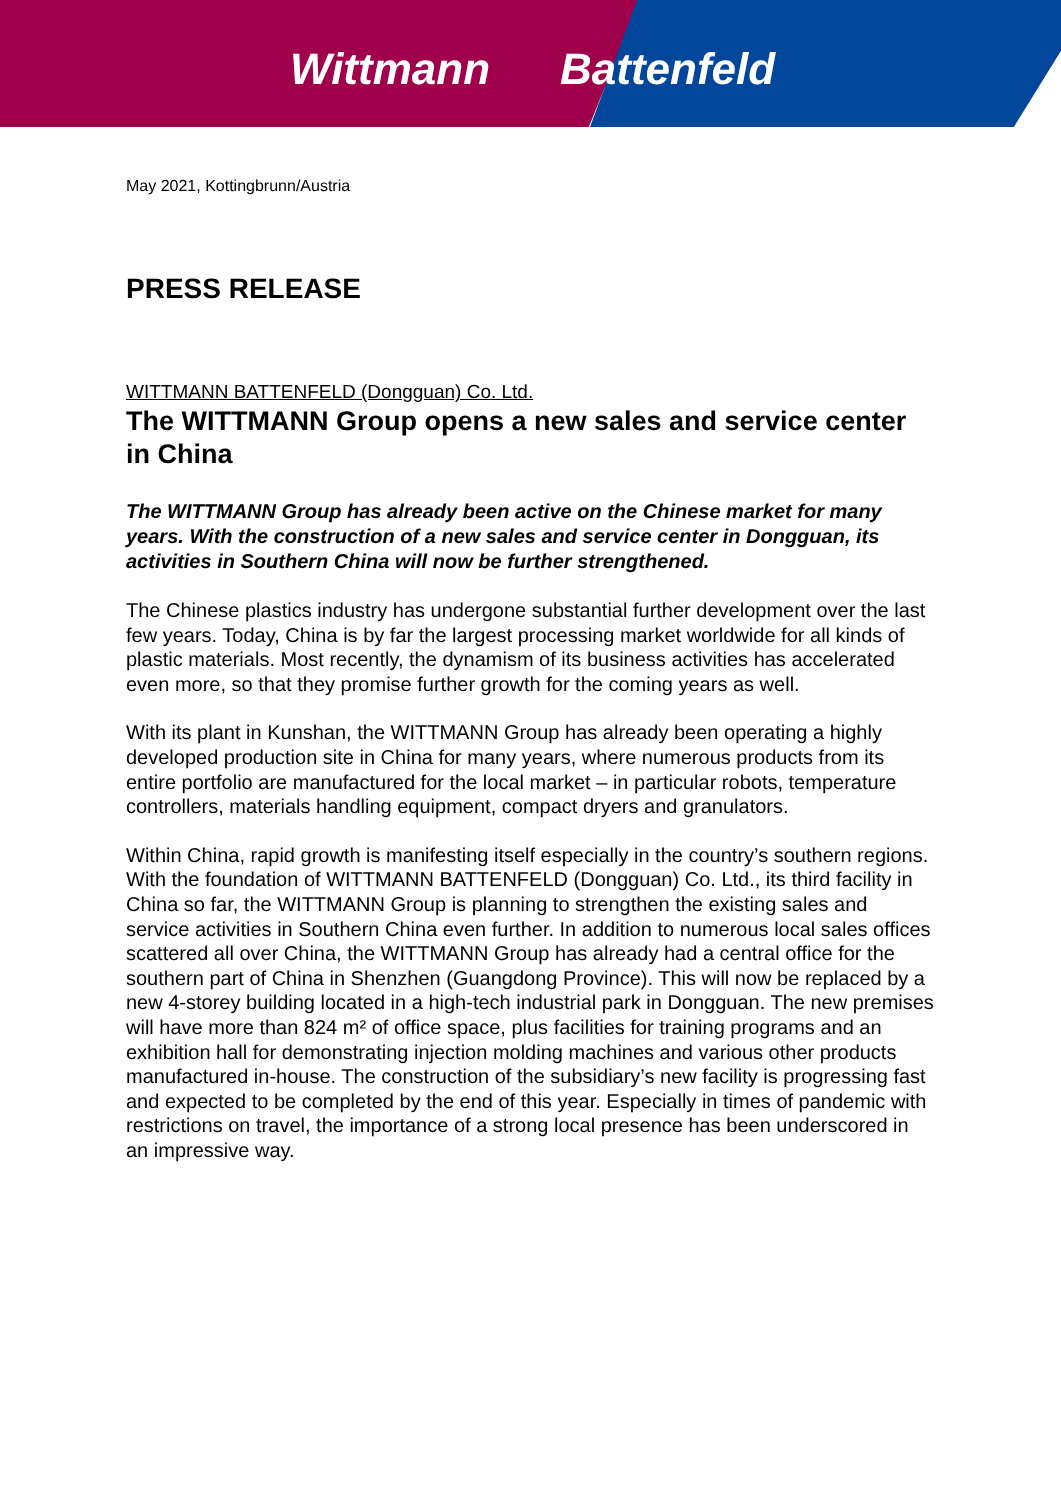Wittmann Battenfeld
May 2021, Kottingbrunn/Austria
PRESS RELEASE
WITTMANN BATTENFELD (Dongguan) Co. Ltd.
The WITTMANN Group opens a new sales and service center in China
The WITTMANN Group has already been active on the Chinese market for many years. With the construction of a new sales and service center in Dongguan, its activities in Southern China will now be further strengthened.
The Chinese plastics industry has undergone substantial further development over the last few years. Today, China is by far the largest processing market worldwide for all kinds of plastic materials. Most recently, the dynamism of its business activities has accelerated even more, so that they promise further growth for the coming years as well.
With its plant in Kunshan, the WITTMANN Group has already been operating a highly developed production site in China for many years, where numerous products from its entire portfolio are manufactured for the local market – in particular robots, temperature controllers, materials handling equipment, compact dryers and granulators.
Within China, rapid growth is manifesting itself especially in the country’s southern regions. With the foundation of WITTMANN BATTENFELD (Dongguan) Co. Ltd., its third facility in China so far, the WITTMANN Group is planning to strengthen the existing sales and service activities in Southern China even further. In addition to numerous local sales offices scattered all over China, the WITTMANN Group has already had a central office for the southern part of China in Shenzhen (Guangdong Province). This will now be replaced by a new 4-storey building located in a high-tech industrial park in Dongguan. The new premises will have more than 824 m² of office space, plus facilities for training programs and an exhibition hall for demonstrating injection molding machines and various other products manufactured in-house. The construction of the subsidiary’s new facility is progressing fast and expected to be completed by the end of this year. Especially in times of pandemic with restrictions on travel, the importance of a strong local presence has been underscored in an impressive way.